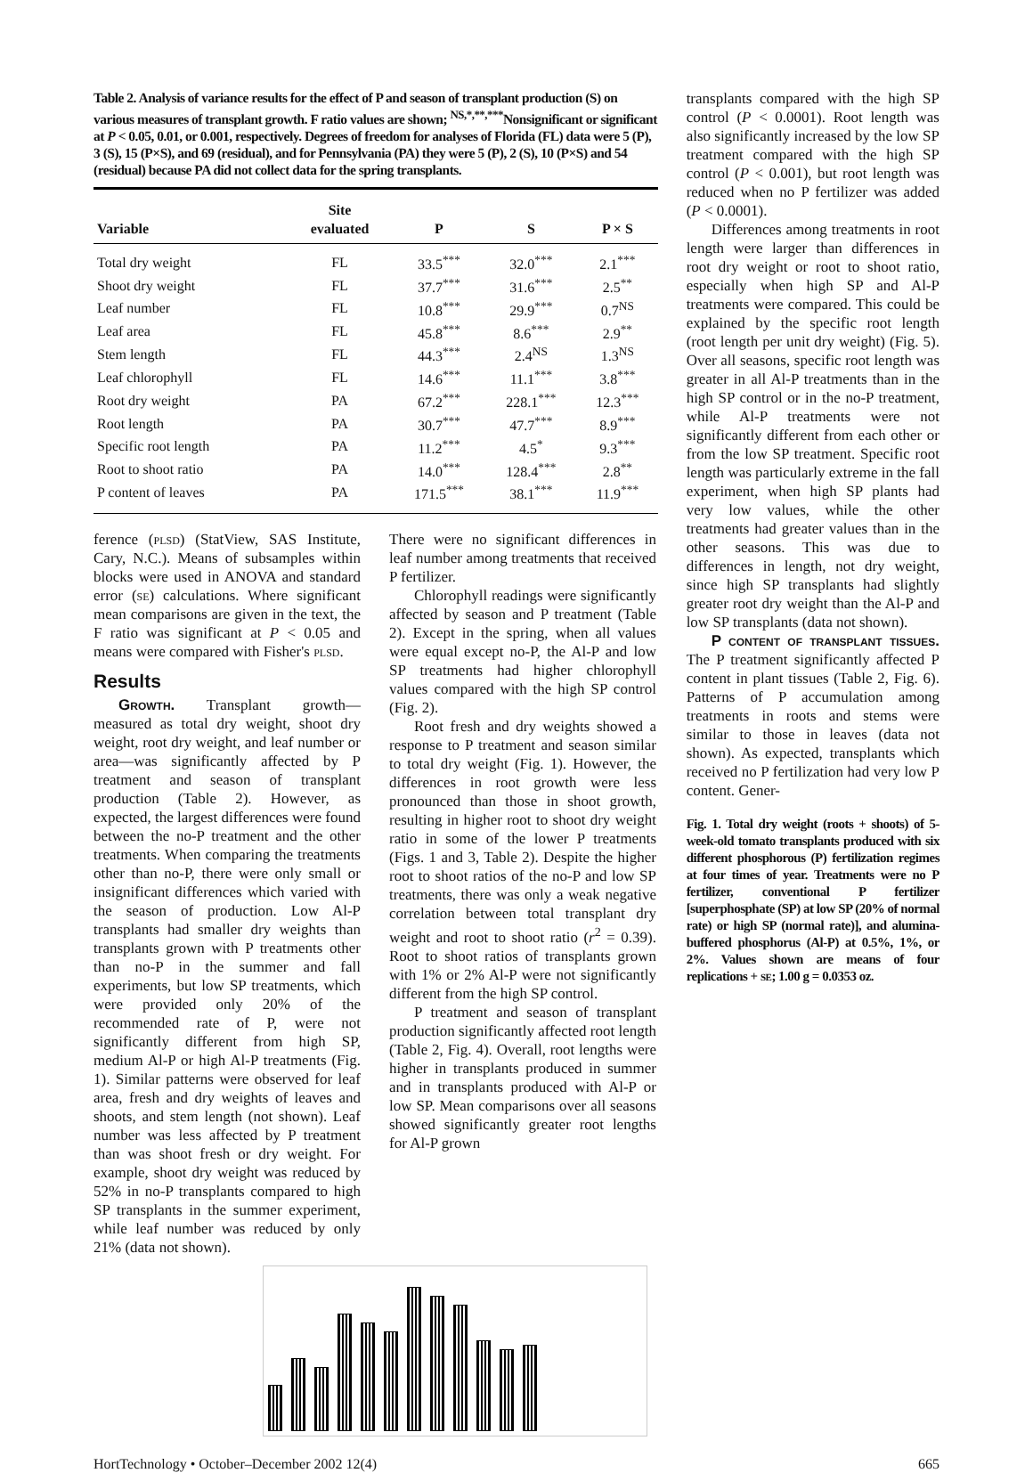Table 2. Analysis of variance results for the effect of P and season of transplant production (S) on various measures of transplant growth. F ratio values are shown; <sup>NS,*,**,***</sup>Nonsignificant or significant at P < 0.05, 0.01, or 0.001, respectively. Degrees of freedom for analyses of Florida (FL) data were 5 (P), 3 (S), 15 (P×S), and 69 (residual), and for Pennsylvania (PA) they were 5 (P), 2 (S), 10 (P×S) and 54 (residual) because PA did not collect data for the spring transplants.
| Variable | Site evaluated | P | S | P × S |
| --- | --- | --- | --- | --- |
| Total dry weight | FL | 33.5<sup>***</sup> | 32.0<sup>***</sup> | 2.1<sup>***</sup> |
| Shoot dry weight | FL | 37.7<sup>***</sup> | 31.6<sup>***</sup> | 2.5<sup>**</sup> |
| Leaf number | FL | 10.8<sup>***</sup> | 29.9<sup>***</sup> | 0.7<sup>NS</sup> |
| Leaf area | FL | 45.8<sup>***</sup> | 8.6<sup>***</sup> | 2.9<sup>**</sup> |
| Stem length | FL | 44.3<sup>***</sup> | 2.4<sup>NS</sup> | 1.3<sup>NS</sup> |
| Leaf chlorophyll | FL | 14.6<sup>***</sup> | 11.1<sup>***</sup> | 3.8<sup>***</sup> |
| Root dry weight | PA | 67.2<sup>***</sup> | 228.1<sup>***</sup> | 12.3<sup>***</sup> |
| Root length | PA | 30.7<sup>***</sup> | 47.7<sup>***</sup> | 8.9<sup>***</sup> |
| Specific root length | PA | 11.2<sup>***</sup> | 4.5<sup>*</sup> | 9.3<sup>***</sup> |
| Root to shoot ratio | PA | 14.0<sup>***</sup> | 128.4<sup>***</sup> | 2.8<sup>**</sup> |
| P content of leaves | PA | 171.5<sup>***</sup> | 38.1<sup>***</sup> | 11.9<sup>***</sup> |
ference (plsd) (StatView, SAS Institute, Cary, N.C.). Means of subsamples within blocks were used in ANOVA and standard error (se) calculations. Where significant mean comparisons are given in the text, the F ratio was significant at P < 0.05 and means were compared with Fisher's plsd.
Results
Growth. Transplant growth—measured as total dry weight, shoot dry weight, root dry weight, and leaf number or area—was significantly affected by P treatment and season of transplant production (Table 2). However, as expected, the largest differences were found between the no-P treatment and the other treatments. When comparing the treatments other than no-P, there were only small or insignificant differences which varied with the season of production. Low Al-P transplants had smaller dry weights than transplants grown with P treatments other than no-P in the summer and fall experiments, but low SP treatments, which were provided only 20% of the recommended rate of P, were not significantly different from high SP, medium Al-P or high Al-P treatments (Fig. 1). Similar patterns were observed for leaf area, fresh and dry weights of leaves and shoots, and stem length (not shown). Leaf number was less affected by P treatment than was shoot fresh or dry weight. For example, shoot dry weight was reduced by 52% in no-P transplants compared to high SP transplants in the summer experiment, while leaf number was reduced by only 21% (data not shown).
There were no significant differences in leaf number among treatments that received P fertilizer.
Chlorophyll readings were significantly affected by season and P treatment (Table 2). Except in the spring, when all values were equal except no-P, the Al-P and low SP treatments had higher chlorophyll values compared with the high SP control (Fig. 2).
Root fresh and dry weights showed a response to P treatment and season similar to total dry weight (Fig. 1). However, the differences in root growth were less pronounced than those in shoot growth, resulting in higher root to shoot dry weight ratio in some of the lower P treatments (Figs. 1 and 3, Table 2). Despite the higher root to shoot ratios of the no-P and low SP treatments, there was only a weak negative correlation between total transplant dry weight and root to shoot ratio (r<sup>2</sup> = 0.39). Root to shoot ratios of transplants grown with 1% or 2% Al-P were not significantly different from the high SP control.
P treatment and season of transplant production significantly affected root length (Table 2, Fig. 4). Overall, root lengths were higher in transplants produced in summer and in transplants produced with Al-P or low SP. Mean comparisons over all seasons showed significantly greater root lengths for Al-P grown
transplants compared with the high SP control (P < 0.0001). Root length was also significantly increased by the low SP treatment compared with the high SP control (P < 0.001), but root length was reduced when no P fertilizer was added (P < 0.0001).
Differences among treatments in root length were larger than differences in root dry weight or root to shoot ratio, especially when high SP and Al-P treatments were compared. This could be explained by the specific root length (root length per unit dry weight) (Fig. 5). Over all seasons, specific root length was greater in all Al-P treatments than in the high SP control or in the no-P treatment, while Al-P treatments were not significantly different from each other or from the low SP treatment. Specific root length was particularly extreme in the fall experiment, when high SP plants had very low values, while the other treatments had greater values than in the other seasons. This was due to differences in length, not dry weight, since high SP transplants had slightly greater root dry weight than the Al-P and low SP transplants (data not shown).
P content of transplant tissues. The P treatment significantly affected P content in plant tissues (Table 2, Fig. 6). Patterns of P accumulation among treatments in roots and stems were similar to those in leaves (data not shown). As expected, transplants which received no P fertilization had very low P content. Gener-
Fig. 1. Total dry weight (roots + shoots) of 5-week-old tomato transplants produced with six different phosphorous (P) fertilization regimes at four times of year. Treatments were no P fertilizer, conventional P fertilizer [superphosphate (SP) at low SP (20% of normal rate) or high SP (normal rate)], and alumina-buffered phosphorus (Al-P) at 0.5%, 1%, or 2%. Values shown are means of four replications + se; 1.00 g = 0.0353 oz.
HortTechnology • October–December 2002 12(4) 665